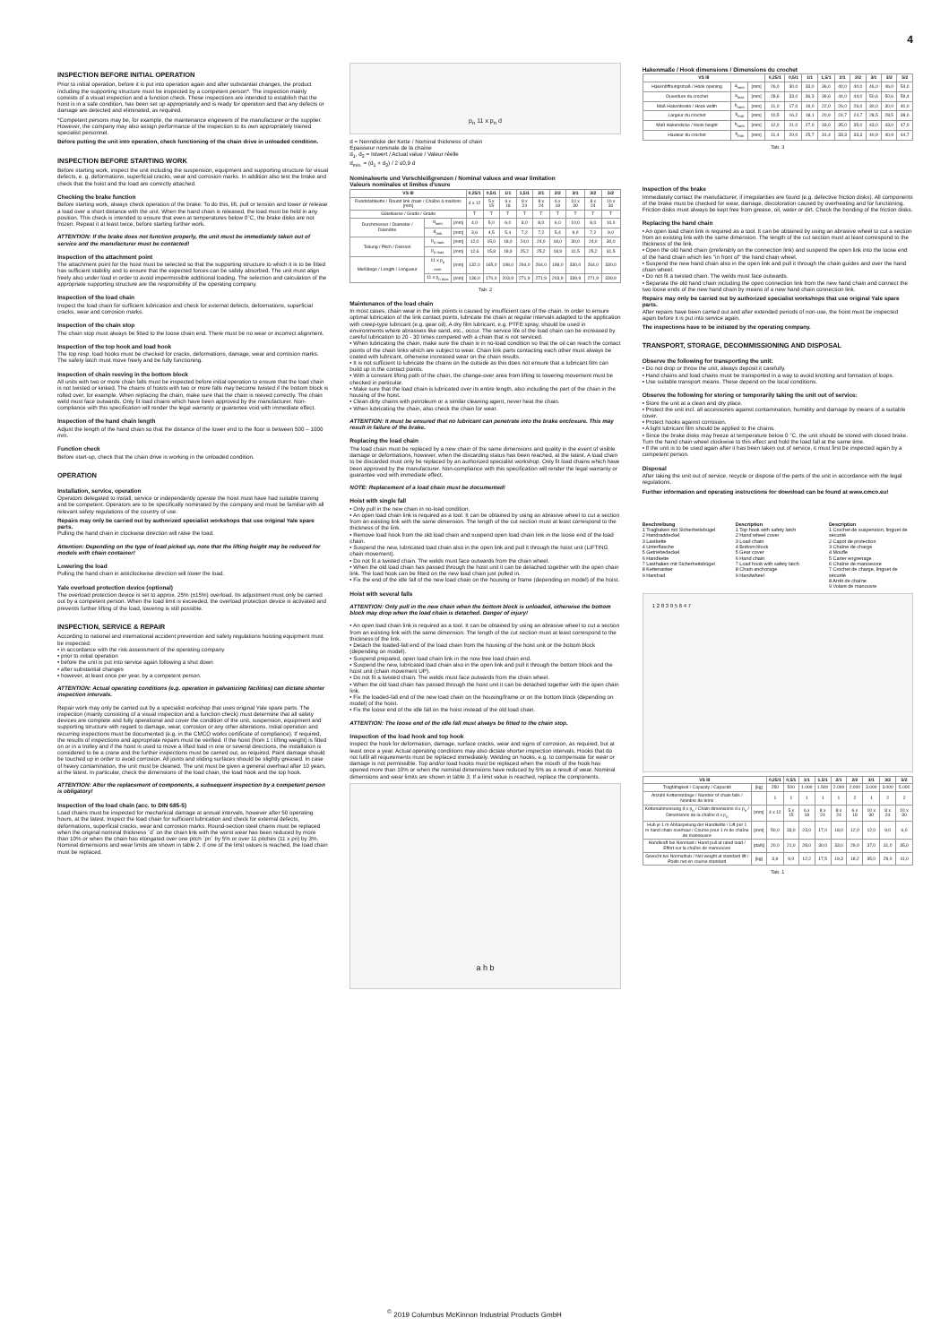4
INSPECTION BEFORE INITIAL OPERATION
Prior to initial operation, before it is put into operation again and after substantial changes, the product including the supporting structure must be inspected by a competent person*. The inspection mainly consists of a visual inspection and a function check. These inspections are intended to establish that the hoist is in a safe condition, has been set up appropriately and is ready for operation and that any defects or damage are detected and eliminated, as required.
*Competent persons may be, for example, the maintenance engineers of the manufacturer or the supplier. However, the company may also assign performance of the inspection to its own appropriately trained specialist personnel.
Before putting the unit into operation, check functioning of the chain drive in unloaded condition.
INSPECTION BEFORE STARTING WORK
Before starting work, inspect the unit including the suspension, equipment and supporting structure for visual defects, e. g. deformations, superficial cracks, wear and corrosion marks. In addition also test the brake and check that the hoist and the load are correctly attached.
Checking the brake function
Before starting work, always check operation of the brake: To do this, lift, pull or tension and lower or release a load over a short distance with the unit. When the hand chain is released, the load must be held in any position. This check is intended to ensure that even at temperatures below 0°C, the brake disks are not frozen. Repeat it at least twice, before starting further work.
ATTENTION: If the brake does not function properly, the unit must be immediately taken out of service and the manufacturer must be contacted!
Inspection of the attachment point
The attachment point for the hoist must be selected so that the supporting structure to which it is to be fitted has sufficient stability and to ensure that the expected forces can be safely absorbed. The unit must align freely also under load in order to avoid impermissible additional loading. The selection and calculation of the appropriate supporting structure are the responsibility of the operating company.
Inspection of the load chain
Inspect the load chain for sufficient lubrication and check for external defects, deformations, superficial cracks, wear and corrosion marks.
Inspection of the chain stop
The chain stop must always be fitted to the loose chain end. There must be no wear or incorrect alignment.
Inspection of the top hook and load hook
The top resp. load hooks must be checked for cracks, deformations, damage, wear and corrosion marks. The safety latch must move freely and be fully functioning.
Inspection of chain reeving in the bottom block
All units with two or more chain falls must be inspected before initial operation to ensure that the load chain is not twisted or kinked. The chains of hoists with two or more falls may become twisted if the bottom block is rolled over, for example. When replacing the chain, make sure that the chain is reeved correctly. The chain weld must face outwards. Only fit load chains which have been approved by the manufacturer. Non-compliance with this specification will render the legal warranty or guarantee void with immediate effect.
Inspection of the hand chain length
Adjust the length of the hand chain so that the distance of the lower end to the floor is between 500 – 1000 mm.
Function check
Before start-up, check that the chain drive is working in the unloaded condition.
OPERATION
Installation, service, operation
Operators delegated to install, service or independently operate the hoist must have had suitable training and be competent. Operators are to be specifically nominated by the company and must be familiar with all relevant safety regulations of the country of use.
Repairs may only be carried out by authorized specialist workshops that use original Yale spare parts.
Pulling the hand chain in clockwise direction will raise the load.
Attention: Depending on the type of load picked up, note that the lifting height may be reduced for models with chain container!
Lowering the load
Pulling the hand chain in anticlockwise direction will lower the load.
Yale overload protection device (optional)
The overload protection device is set to approx. 25% (±15%) overload. Its adjustment must only be carried out by a competent person. When the load limit is exceeded, the overload protection device is activated and prevents further lifting of the load, lowering is still possible.
INSPECTION, SERVICE & REPAIR
According to national and international accident prevention and safety regulations hoisting equipment must be inspected:
• in accordance with the risk assessment of the operating company
• prior to initial operation
• before the unit is put into service again following a shut down
• after substantial changes
• however, at least once per year, by a competent person.
ATTENTION: Actual operating conditions (e.g. operation in galvanizing facilities) can dictate shorter inspection intervals.
Repair work may only be carried out by a specialist workshop that uses original Yale spare parts. The inspection (mainly consisting of a visual inspection and a function check) must determine that all safety devices are complete and fully operational and cover the condition of the unit, suspension, equipment and supporting structure with regard to damage, wear, corrosion or any other alterations. Initial operation and recurring inspections must be documented (e.g. in the CMCO works certificate of compliance). If required, the results of inspections and appropriate repairs must be verified. If the hoist (from 1 t lifting weight) is fitted on or in a trolley and if the hoist is used to move a lifted load in one or several directions, the installation is considered to be a crane and the further inspections must be carried out, as required. Paint damage should be touched up in order to avoid corrosion. All joints and sliding surfaces should be slightly greased. In case of heavy contamination, the unit must be cleaned. The unit must be given a general overhaul after 10 years, at the latest. In particular, check the dimensions of the load chain, the load hook and the top hook.
ATTENTION: After the replacement of components, a subsequent inspection by a competent person is obligatory!
Inspection of the load chain (acc. to DIN 685-5)
Load chains must be inspected for mechanical damage at annual intervals, however after 50 operating hours, at the latest. Inspect the load chain for sufficient lubrication and check for external defects, deformations, superficial cracks, wear and corrosion marks. Round-section steel chains must be replaced when the original nominal thickness ´d´ on the chain link with the worst wear has been reduced by more than 10% or when the chain has elongated over one pitch ´pn´ by 5% or over 11 pitches (11 x pn) by 3%. Nominal dimensions and wear limits are shown in table 2. If one of the limit values is reached, the load chain must be replaced.
p<sub>n</sub> 11 x p<sub>n</sub> d
d = Nenndicke der Kette / Nominal thickness of chain
Epaisseur nominale de la chaîne
d<sub>1</sub>, d<sub>2</sub> = Istwert / Actual value / Valeur réelle
d<sub>min.</sub> = (d<sub>1</sub> + d<sub>2</sub>) / 2 ≤0,9 d
Nominalwerte und Verschleißgrenzen / Nominal values and wear limitation
Valeurs nominales et limites d'usure
| VS III | | | 0,25/1 | 0,5/1 | 1/1 | 1,5/1 | 2/1 | 2/2 | 3/1 | 3/2 | 5/2 |
| --- | --- | --- | --- | --- | --- | --- | --- | --- | --- | --- | --- |
| Rundstahlkette / Round link chain / Chaîne à maillons [mm] | | | 4 x 12 | 5 x 15 | 6 x 18 | 8 x 24 | 8 x 24 | 6 x 18 | 10 x 30 | 8 x 24 | 10 x 30 |
| Güteklasse / Grade / Grade | | | T | T | T | T | T | T | T | T | T |
| Durchmesser / Diameter / Diamètre | d<sub>nom</sub> | [mm] | 4,0 | 5,0 | 6,0 | 8,0 | 8,0 | 6,0 | 10,0 | 8,0 | 10,0 |
| | d<sub>min</sub> | [mm] | 3,6 | 4,5 | 5,4 | 7,2 | 7,2 | 5,4 | 9,0 | 7,2 | 9,0 |
| Teilung / Pitch / Division | p<sub>n nom</sub> | [mm] | 12,0 | 15,0 | 18,0 | 24,0 | 24,0 | 18,0 | 30,0 | 24,0 | 30,0 |
| | p<sub>n max</sub> | [mm] | 12,6 | 15,8 | 18,9 | 25,2 | 25,2 | 18,9 | 31,5 | 25,2 | 31,5 |
| Meßlänge / Length / Longueur | 11 x p<sub>n nom</sub> | [mm] | 132,0 | 165,0 | 198,0 | 264,0 | 264,0 | 198,0 | 330,0 | 264,0 | 330,0 |
| | 11 x p<sub>n max</sub> | [mm] | 136,0 | 170,0 | 203,9 | 271,9 | 271,9 | 203,9 | 339,9 | 271,9 | 339,9 |
Tab. 2
Maintenance of the load chain
In most cases, chain wear in the link points is caused by insufficient care of the chain. In order to ensure optimal lubrication of the link contact points, lubricate the chain at regular intervals adapted to the application with creep-type lubricant (e.g. gear oil). A dry film lubricant, e.g. PTFE spray, should be used in environments where abrasives like sand, etc., occur. The service life of the load chain can be increased by careful lubrication to 20 - 30 times compared with a chain that is not serviced.
• When lubricating the chain, make sure the chain is in no-load condition so that the oil can reach the contact points of the chain links which are subject to wear. Chain link parts contacting each other must always be coated with lubricant, otherwise increased wear on the chain results.
• It is not sufficient to lubricate the chains on the outside as this does not ensure that a lubricant film can build up in the contact points.
• With a constant lifting path of the chain, the change-over area from lifting to lowering movement must be checked in particular.
• Make sure that the load chain is lubricated over its entire length, also including the part of the chain in the housing of the hoist.
• Clean dirty chains with petroleum or a similar cleaning agent, never heat the chain.
• When lubricating the chain, also check the chain for wear.
ATTENTION: It must be ensured that no lubricant can penetrate into the brake enclosure. This may result in failure of the brake.
Replacing the load chain
The load chain must be replaced by a new chain of the same dimensions and quality in the event of visible damage or deformations, however, when the discarding status has been reached, at the latest. A load chain to be discarded must only be replaced by an authorized specialist workshop. Only fit load chains which have been approved by the manufacturer. Non-compliance with this specification will render the legal warranty or guarantee void with immediate effect.
NOTE: Replacement of a load chain must be documented!
Hoist with single fall
• Only pull in the new chain in no-load condition.
• An open load chain link is required as a tool. It can be obtained by using an abrasive wheel to cut a section from an existing link with the same dimension. The length of the cut section must at least correspond to the thickness of the link.
• Remove load hook from the old load chain and suspend open load chain link in the loose end of the load chain.
• Suspend the new, lubricated load chain also in the open link and pull it through the hoist unit (LIFTING chain movement).
• Do not fit a twisted chain. The welds must face outwards from the chain wheel.
• When the old load chain has passed through the hoist unit it can be detached together with the open chain link. The load hook can be fitted on the new load chain just pulled in.
• Fix the end of the idle fall of the new load chain on the housing or frame (depending on model) of the hoist.
Hoist with several falls
ATTENTION: Only pull in the new chain when the bottom block is unloaded, otherwise the bottom block may drop when the load chain is detached. Danger of injury!
• An open load chain link is required as a tool. It can be obtained by using an abrasive wheel to cut a section from an existing link with the same dimension. The length of the cut section must at least correspond to the thickness of the link.
• Detach the loaded-fall end of the load chain from the housing of the hoist unit or the bottom block (depending on model).
• Suspend prepared, open load chain link in the now free load chain end.
• Suspend the new, lubricated load chain also in the open link and pull it through the bottom block and the hoist unit (chain movement UP).
• Do not fit a twisted chain. The welds must face outwards from the chain wheel.
• When the old load chain has passed through the hoist unit it can be detached together with the open chain link.
• Fix the loaded-fall end of the new load chain on the housing/frame or on the bottom block (depending on model) of the hoist.
• Fix the loose end of the idle fall on the hoist instead of the old load chain.
ATTENTION: The loose end of the idle fall must always be fitted to the chain stop.
Inspection of the load hook and top hook
Inspect the hook for deformation, damage, surface cracks, wear and signs of corrosion, as required, but at least once a year. Actual operating conditions may also dictate shorter inspection intervals. Hooks that do not fulfil all requirements must be replaced immediately. Welding on hooks, e.g. to compensate for wear or damage is not permissible. Top and/or load hooks must be replaced when the mouth of the hook has opened more than 10% or when the nominal dimensions have reduced by 5% as a result of wear. Nominal dimensions and wear limits are shown in table 3. If a limit value is reached, replace the components.
a h b
Hakenmaße / Hook dimensions / Dimensions du crochet
| VS III | | | 0,25/1 | 0,5/1 | 1/1 | 1,5/1 | 2/1 | 2/2 | 3/1 | 3/2 | 5/2 |
| --- | --- | --- | --- | --- | --- | --- | --- | --- | --- | --- | --- |
| Hakenöffnungsmaß / Hook opening | a<sub>nom</sub> | [mm] | 26,0 | 30,0 | 33,0 | 36,0 | 40,0 | 40,0 | 46,0 | 46,0 | 54,0 |
| Ouverture du crochet | a<sub>max</sub> | [mm] | 28,6 | 33,0 | 36,3 | 39,6 | 44,0 | 44,0 | 50,6 | 50,6 | 59,4 |
| Maß Hakenbreite / Hook width | b<sub>nom</sub> | [mm] | 11,0 | 17,0 | 19,0 | 22,0 | 26,0 | 26,0 | 30,0 | 30,0 | 40,0 |
| Largeur du crochet | b<sub>min</sub> | [mm] | 10,5 | 16,2 | 18,1 | 20,9 | 24,7 | 24,7 | 28,5 | 28,5 | 38,0 |
| Maß Hakendicke / Hook height | h<sub>nom</sub> | [mm] | 12,0 | 21,0 | 27,0 | 33,0 | 35,0 | 35,0 | 43,0 | 43,0 | 47,0 |
| Hauteur du crochet | h<sub>min</sub> | [mm] | 11,4 | 20,0 | 25,7 | 31,4 | 33,3 | 33,3 | 40,9 | 40,9 | 44,7 |
Tab. 3
Inspection of the brake
Immediately contact the manufacturer, if irregularities are found (e.g. defective friction disks). All components of the brake must be checked for wear, damage, discoloration caused by overheating and for functioning. Friction disks must always be kept free from grease, oil, water or dirt. Check the bonding of the friction disks.
Replacing the hand chain
• An open load chain link is required as a tool. It can be obtained by using an abrasive wheel to cut a section from an existing link with the same dimension. The length of the cut section must at least correspond to the thickness of the link.
• Open the old hand chain (preferably on the connection link) and suspend the open link into the loose end of the hand chain which lies "in front of" the hand chain wheel.
• Suspend the new hand chain also in the open link and pull it through the chain guides and over the hand chain wheel.
• Do not fit a twisted chain. The welds must face outwards.
• Separate the old hand chain including the open connection link from the new hand chain and connect the two loose ends of the new hand chain by means of a new hand chain connection link.
Repairs may only be carried out by authorized specialist workshops that use original Yale spare parts.
After repairs have been carried out and after extended periods of non-use, the hoist must be inspected again before it is put into service again.
The inspections have to be initiated by the operating company.
TRANSPORT, STORAGE, DECOMMISSIONING AND DISPOSAL
Observe the following for transporting the unit:
• Do not drop or throw the unit, always deposit it carefully.
• Hand chains and load chains must be transported in a way to avoid knotting and formation of loops.
• Use suitable transport means. These depend on the local conditions.
Observe the following for storing or temporarily taking the unit out of service:
• Store the unit at a clean and dry place.
• Protect the unit incl. all accessories against contamination, humidity and damage by means of a suitable cover.
• Protect hooks against corrosion.
• A light lubricant film should be applied to the chains.
• Since the brake disks may freeze at temperature below 0 °C, the unit should be stored with closed brake. Turn the hand chain wheel clockwise to this effect and hold the load fall at the same time.
• If the unit is to be used again after it has been taken out of service, it must first be inspected again by a competent person.
Disposal
After taking the unit out of service, recycle or dispose of the parts of the unit in accordance with the legal regulations.
Further information and operating instructions for download can be found at www.cmco.eu!
Beschreibung
1 Traghaken mit Sicherheitsbügel
2 Handraddeckel
3 Lastkette
4 Unterflasche
5 Getriebedeckel
6 Handkette
7 Lasthaken mit Sicherheitsbügel
8 Kettenanker
9 Handrad
Description
1 Top hook with safety latch
2 Hand wheel cover
3 Load chain
4 Bottom block
5 Gear cover
6 Hand chain
7 Load hook with safety latch
8 Chain anchorage
9 Handwheel
Description
1 Crochet de suspension, linguet de sécurité
2 Capot de protection
3 Chaîne de charge
4 Moufle
5 Carter engrenage
6 Chaîne de manoeuvre
7 Crochet de charge, linguet de sécurité
8 Arrêt de chaîne
9 Volant de manouvre
1 2 8 3 9 5 6 4 7
| VS III | | 0,25/1 | 0,5/1 | 1/1 | 1,5/1 | 2/1 | 2/2 | 3/1 | 3/2 | 5/2 |
| --- | --- | --- | --- | --- | --- | --- | --- | --- | --- | --- |
| Tragfähigkeit / Capacity / Capacité | [kg] | 250 | 500 | 1.000 | 1.500 | 2.000 | 2.000 | 3.000 | 3.000 | 5.000 |
| Anzahl Kettenstränge / Number of chain falls / Nombre de brins | | 1 | 1 | 1 | 1 | 1 | 2 | 1 | 2 | 2 |
| Kettenabmessung d x p<sub>n</sub> / Chain dimensions d x p<sub>n</sub> / Dimensions de la chaîne d x p<sub>n</sub> | [mm] | 4 x 12 | 5 x 15 | 6 x 18 | 8 x 24 | 8 x 24 | 6 x 18 | 10 x 30 | 8 x 24 | 10 x 30 |
| Hub je 1 m Abhaspelung der Handkette / Lift per 1 m hand chain overhaul / Course pour 1 m de chaîne de manoeuvre | [mm] | 50,0 | 33,0 | 23,0 | 17,0 | 18,0 | 12,0 | 12,0 | 9,0 | 6,0 |
| Handkraft bei Nennlast / Hand pull at rated load / Effort sur la chaîne de manoeuvre | [daN] | 20,0 | 21,0 | 28,0 | 30,0 | 33,0 | 29,0 | 37,0 | 31,0 | 35,0 |
| Gewicht bei Normalhub / Net weight at standard lift / Poids net en course standard | [kg] | 3,9 | 9,0 | 12,2 | 17,5 | 19,3 | 18,2 | 35,0 | 29,0 | 41,0 |
Tab. 1
<sup>©</sup> 2019 Columbus McKinnon Industrial Products GmbH